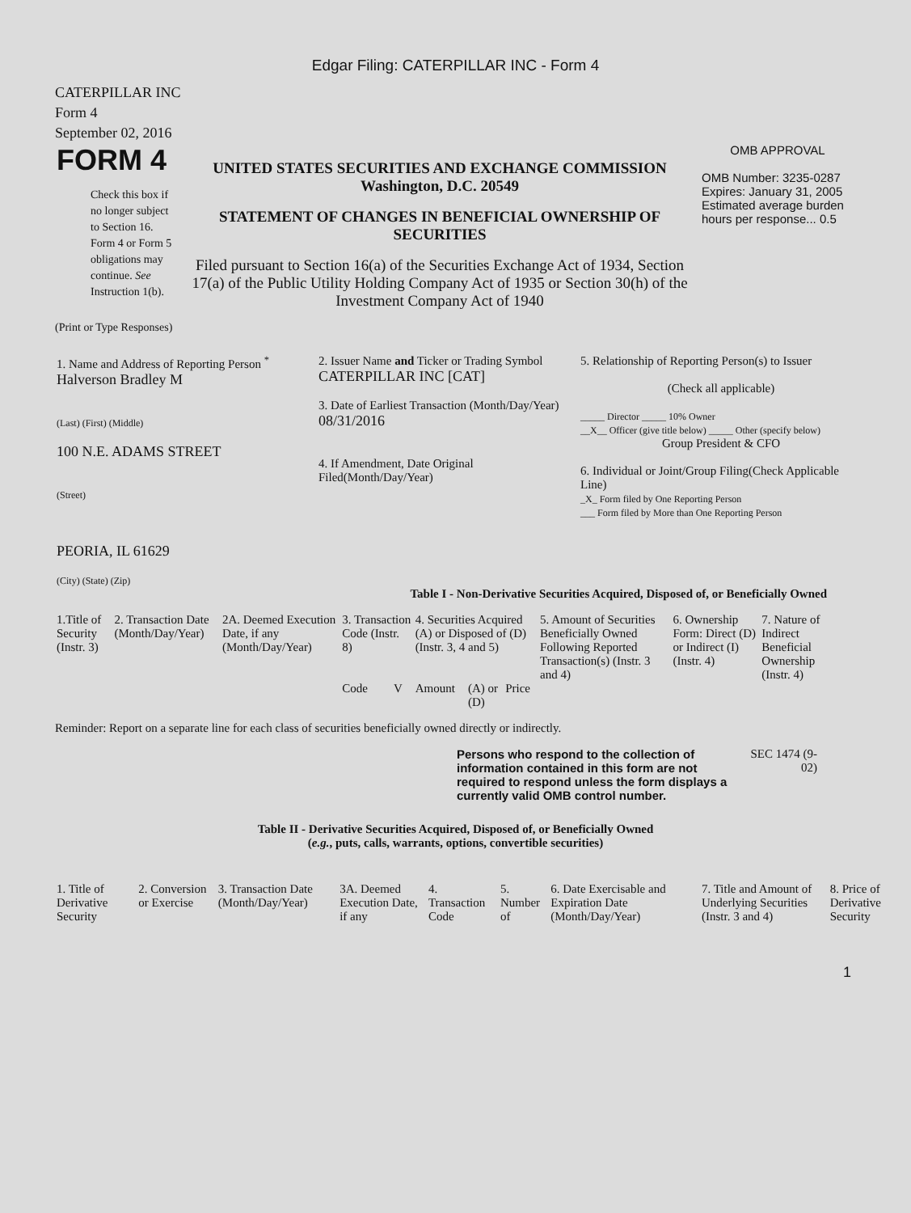Edgar Filing: CATERPILLAR INC - Form 4
CATERPILLAR INC
Form 4
September 02, 2016
| FORM 4 Check this box if no longer subject to Section 16. Form 4 or Form 5 obligations may continue. See Instruction 1(b). | UNITED STATES SECURITIES AND EXCHANGE COMMISSION Washington, D.C. 20549 STATEMENT OF CHANGES IN BENEFICIAL OWNERSHIP OF SECURITIES Filed pursuant to Section 16(a) of the Securities Exchange Act of 1934, Section 17(a) of the Public Utility Holding Company Act of 1935 or Section 30(h) of the Investment Company Act of 1940 | OMB APPROVAL OMB Number: 3235-0287 Expires: January 31, 2005 Estimated average burden hours per response... 0.5 |
(Print or Type Responses)
| 1. Name and Address of Reporting Person <sup>*</sup> Halverson Bradley M (Last) (First) (Middle) 100 N.E. ADAMS STREET (Street) PEORIA, IL 61629 (City) (State) (Zip) | 2. Issuer Name and Ticker or Trading Symbol CATERPILLAR INC [CAT] 3. Date of Earliest Transaction (Month/Day/Year) 08/31/2016 4. If Amendment, Date Original Filed(Month/Day/Year) | 5. Relationship of Reporting Person(s) to Issuer (Check all applicable) _____ Director _____ 10% Owner __X__ Officer (give title below) _____ Other (specify below) Group President & CFO 6. Individual or Joint/Group Filing(Check Applicable Line) _X_ Form filed by One Reporting Person ___ Form filed by More than One Reporting Person |
Table I - Non-Derivative Securities Acquired, Disposed of, or Beneficially Owned
| 1.Title of Security (Instr. 3) | 2. Transaction Date (Month/Day/Year) | 2A. Deemed Execution Date, if any (Month/Day/Year) | 3. Transaction Code (Instr. 8) | | 4. Securities Acquired (A) or Disposed of (D) (Instr. 3, 4 and 5) | | | 5. Amount of Securities Beneficially Owned Following Reported Transaction(s) (Instr. 3 and 4) | 6. Ownership Form: Direct (D) or Indirect (I) (Instr. 4) | 7. Nature of Indirect Beneficial Ownership (Instr. 4) |
| --- | --- | --- | --- | --- | --- | --- | --- | --- | --- | --- |
| | | | Code | V | Amount | (A) or (D) | Price | | | |
Reminder: Report on a separate line for each class of securities beneficially owned directly or indirectly.
| Persons who respond to the collection of information contained in this form are not required to respond unless the form displays a currently valid OMB control number. | SEC 1474 (9-02) |
Table II - Derivative Securities Acquired, Disposed of, or Beneficially Owned
(e.g., puts, calls, warrants, options, convertible securities)
| 1. Title of Derivative Security | 2. Conversion or Exercise | 3. Transaction Date (Month/Day/Year) | 3A. Deemed Execution Date, if any | 4. Transaction Code | 5. Number of | 6. Date Exercisable and Expiration Date (Month/Day/Year) | 7. Title and Amount of Underlying Securities (Instr. 3 and 4) | 8. Price of Derivative Security |
| --- | --- | --- | --- | --- | --- | --- | --- | --- |
1